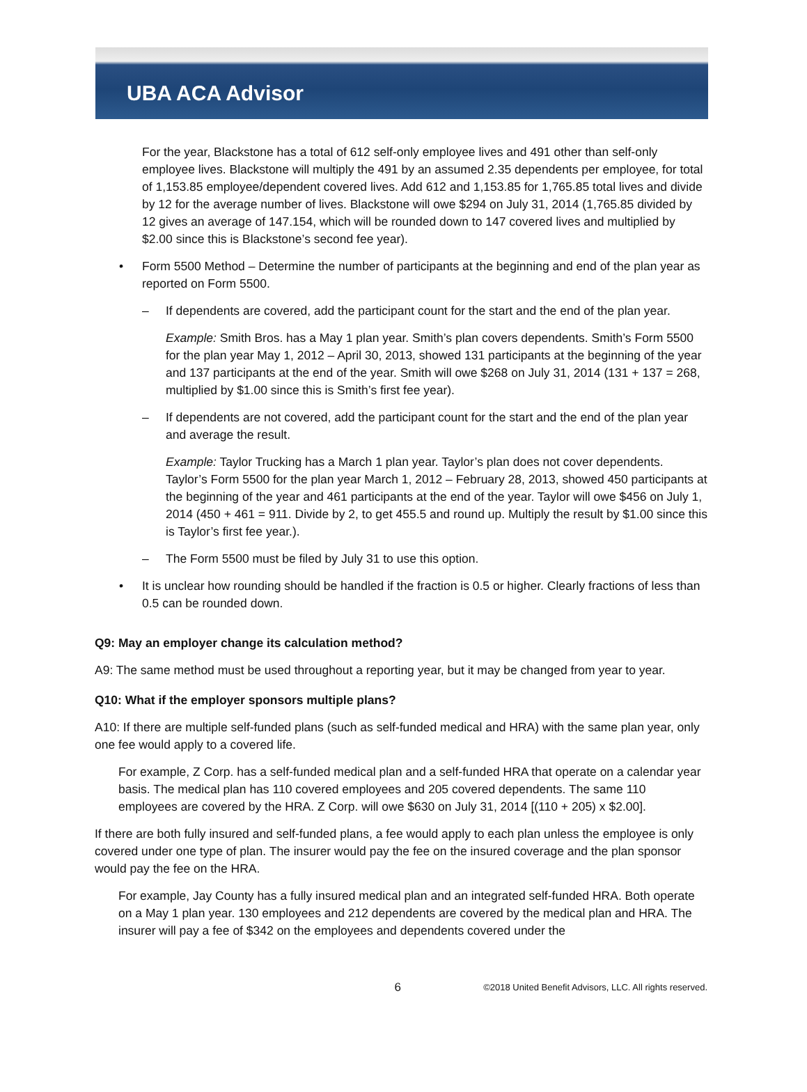UBA ACA Advisor
For the year, Blackstone has a total of 612 self-only employee lives and 491 other than self-only employee lives. Blackstone will multiply the 491 by an assumed 2.35 dependents per employee, for total of 1,153.85 employee/dependent covered lives. Add 612 and 1,153.85 for 1,765.85 total lives and divide by 12 for the average number of lives. Blackstone will owe $294 on July 31, 2014 (1,765.85 divided by 12 gives an average of 147.154, which will be rounded down to 147 covered lives and multiplied by $2.00 since this is Blackstone’s second fee year).
• Form 5500 Method – Determine the number of participants at the beginning and end of the plan year as reported on Form 5500.
– If dependents are covered, add the participant count for the start and the end of the plan year.
Example: Smith Bros. has a May 1 plan year. Smith’s plan covers dependents. Smith’s Form 5500 for the plan year May 1, 2012 – April 30, 2013, showed 131 participants at the beginning of the year and 137 participants at the end of the year. Smith will owe $268 on July 31, 2014 (131 + 137 = 268, multiplied by $1.00 since this is Smith’s first fee year).
– If dependents are not covered, add the participant count for the start and the end of the plan year and average the result.
Example: Taylor Trucking has a March 1 plan year. Taylor’s plan does not cover dependents. Taylor’s Form 5500 for the plan year March 1, 2012 – February 28, 2013, showed 450 participants at the beginning of the year and 461 participants at the end of the year. Taylor will owe $456 on July 1, 2014 (450 + 461 = 911. Divide by 2, to get 455.5 and round up. Multiply the result by $1.00 since this is Taylor’s first fee year.).
– The Form 5500 must be filed by July 31 to use this option.
• It is unclear how rounding should be handled if the fraction is 0.5 or higher. Clearly fractions of less than 0.5 can be rounded down.
Q9: May an employer change its calculation method?
A9: The same method must be used throughout a reporting year, but it may be changed from year to year.
Q10: What if the employer sponsors multiple plans?
A10: If there are multiple self-funded plans (such as self-funded medical and HRA) with the same plan year, only one fee would apply to a covered life.
For example, Z Corp. has a self-funded medical plan and a self-funded HRA that operate on a calendar year basis. The medical plan has 110 covered employees and 205 covered dependents. The same 110 employees are covered by the HRA. Z Corp. will owe $630 on July 31, 2014 [(110 + 205) x $2.00].
If there are both fully insured and self-funded plans, a fee would apply to each plan unless the employee is only covered under one type of plan. The insurer would pay the fee on the insured coverage and the plan sponsor would pay the fee on the HRA.
For example, Jay County has a fully insured medical plan and an integrated self-funded HRA. Both operate on a May 1 plan year. 130 employees and 212 dependents are covered by the medical plan and HRA. The insurer will pay a fee of $342 on the employees and dependents covered under the
6
©2018 United Benefit Advisors, LLC. All rights reserved.